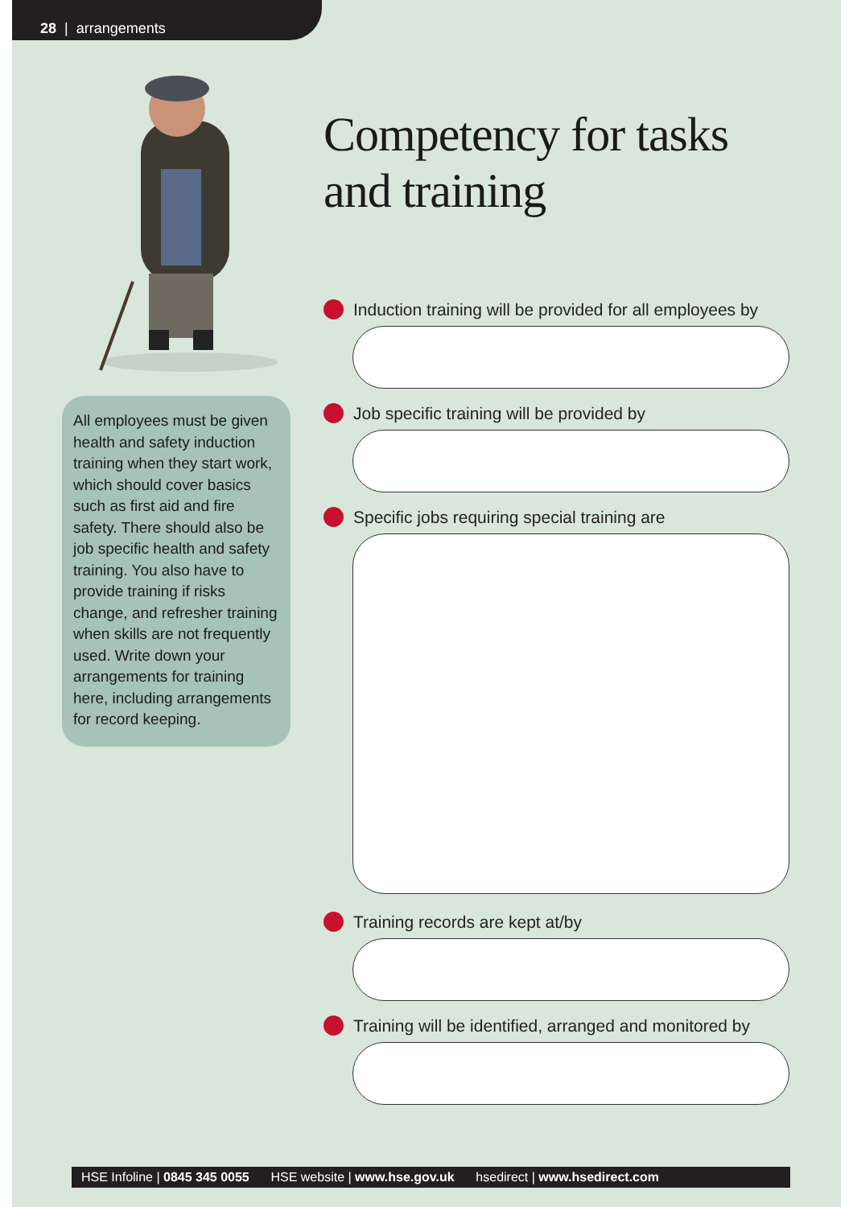28 | arrangements
All employees must be given health and safety induction training when they start work, which should cover basics such as first aid and fire safety. There should also be job specific health and safety training. You also have to provide training if risks change, and refresher training when skills are not frequently used. Write down your arrangements for training here, including arrangements for record keeping.
Competency for tasks and training
Induction training will be provided for all employees by
Job specific training will be provided by
Specific jobs requiring special training are
Training records are kept at/by
Training will be identified, arranged and monitored by
HSE Infoline | 0845 345 0055 HSE website | www.hse.gov.uk hsedirect | www.hsedirect.com